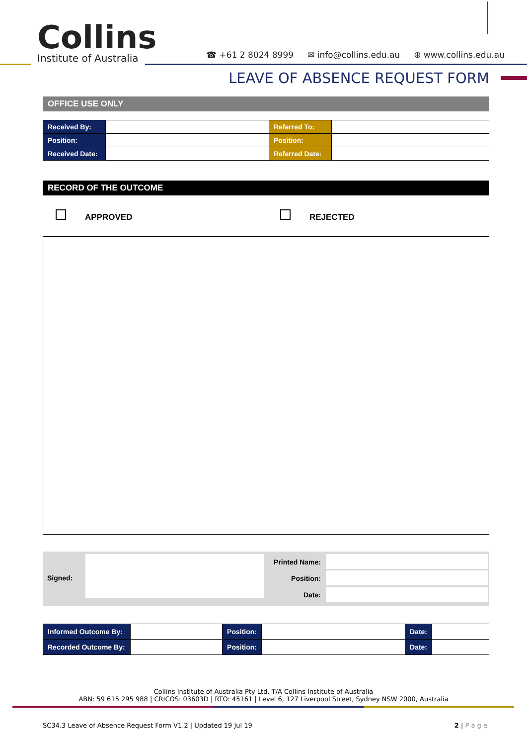Collins
Institute of Australia
☎ +61 2 8024 8999 ✉ info@collins.edu.au ⊕ www.collins.edu.au
LEAVE OF ABSENCE REQUEST FORM
OFFICE USE ONLY
| Received By: | | Referred To: | |
| Position: | | Position: | |
| Received Date: | | Referred Date: | |
RECORD OF THE OUTCOME
APPROVED REJECTED
Signed:
Printed Name:
Position:
Date:
| Informed Outcome By: | | Position: | | Date: | |
| Recorded Outcome By: | | Position: | | Date: | |
Collins Institute of Australia Pty Ltd. T/A Collins Institute of Australia
ABN: 59 615 295 988 | CRICOS: 03603D | RTO: 45161 | Level 6, 127 Liverpool Street, Sydney NSW 2000, Australia
SC34.3 Leave of Absence Request Form V1.2 | Updated 19 Jul 19 2 | P a g e